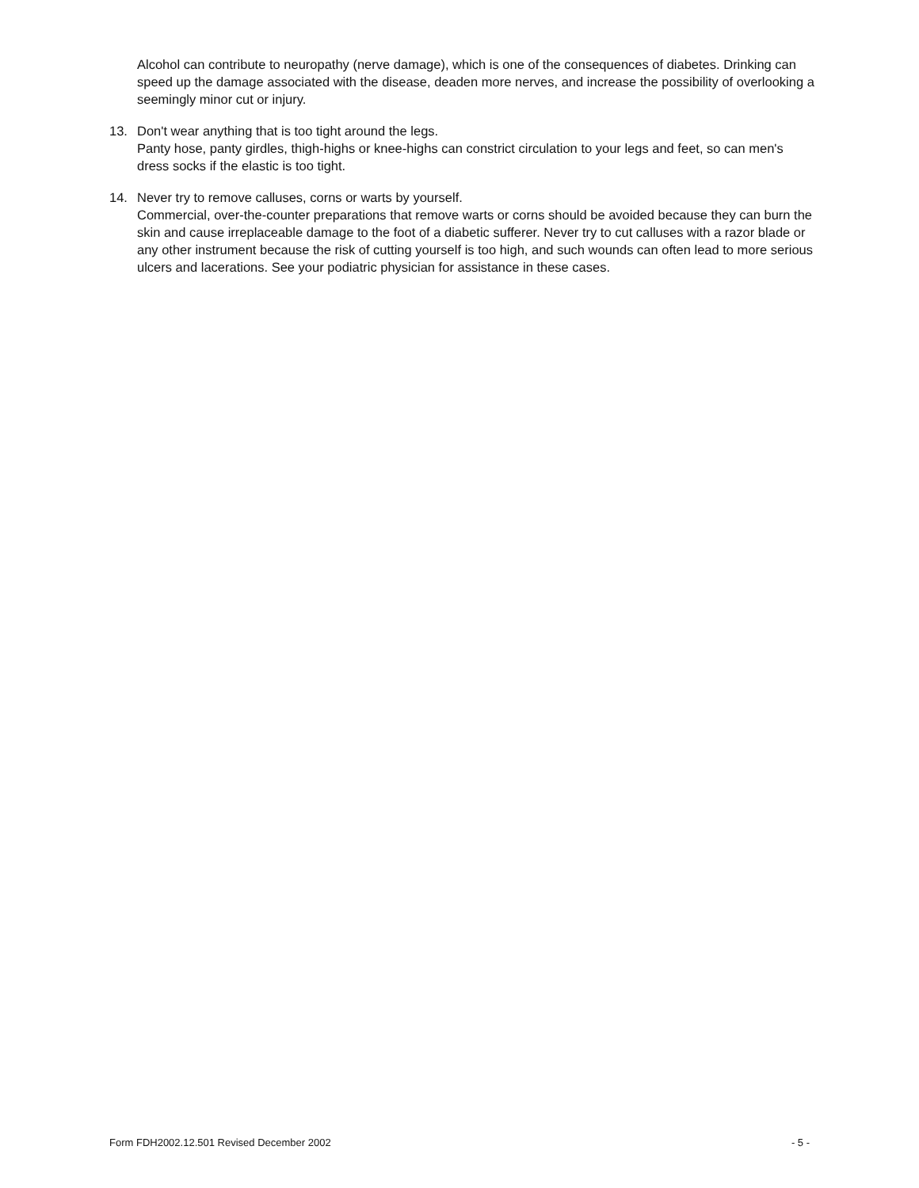Alcohol can contribute to neuropathy (nerve damage), which is one of the consequences of diabetes. Drinking can speed up the damage associated with the disease, deaden more nerves, and increase the possibility of overlooking a seemingly minor cut or injury.
13. Don't wear anything that is too tight around the legs.
Panty hose, panty girdles, thigh-highs or knee-highs can constrict circulation to your legs and feet, so can men's dress socks if the elastic is too tight.
14. Never try to remove calluses, corns or warts by yourself.
Commercial, over-the-counter preparations that remove warts or corns should be avoided because they can burn the skin and cause irreplaceable damage to the foot of a diabetic sufferer. Never try to cut calluses with a razor blade or any other instrument because the risk of cutting yourself is too high, and such wounds can often lead to more serious ulcers and lacerations. See your podiatric physician for assistance in these cases.
Form FDH2002.12.501 Revised December 2002 - 5 -